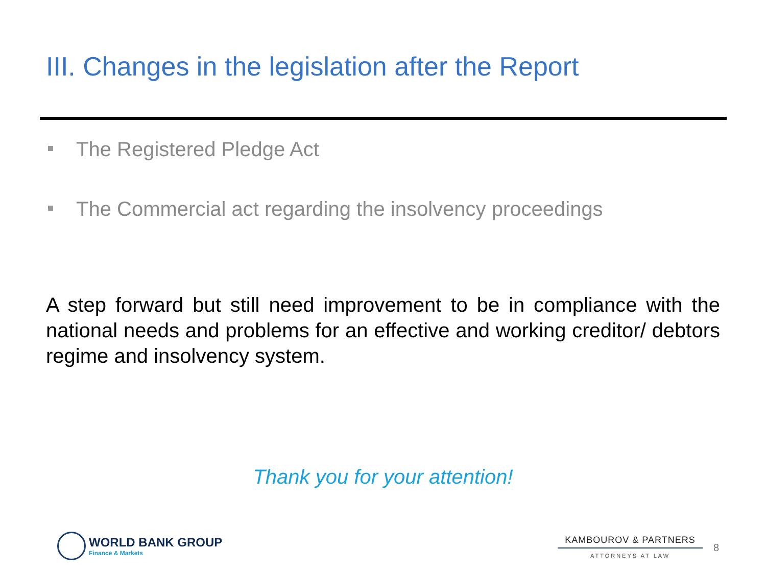III. Changes in the legislation after the Report
The Registered Pledge Act
The Commercial act regarding the insolvency proceedings
A step forward but still need improvement to be in compliance with the national needs and problems for an effective and working creditor/ debtors regime and insolvency system.
Thank you for your attention!
WORLD BANK GROUP
Finance & Markets
KAMBOUROV & PARTNERS
ATTORNEYS AT LAW
8